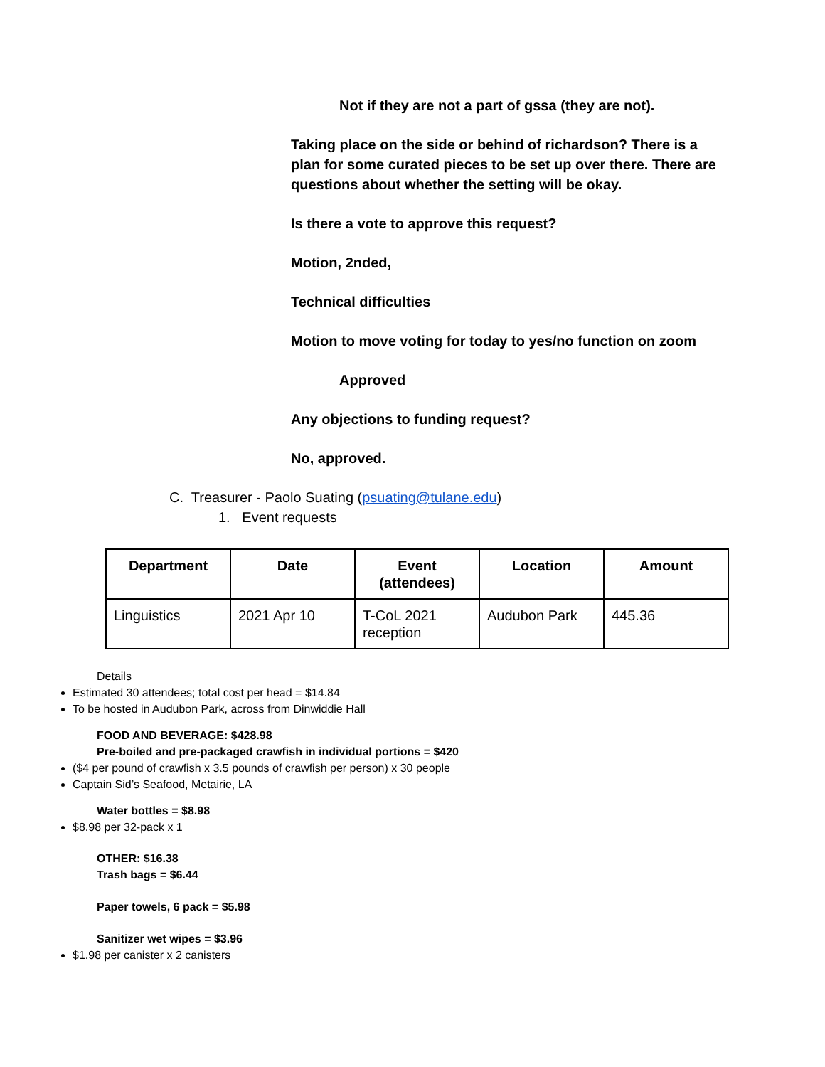Not if they are not a part of gssa (they are not).
Taking place on the side or behind of richardson? There is a plan for some curated pieces to be set up over there. There are questions about whether the setting will be okay.
Is there a vote to approve this request?
Motion, 2nded,
Technical difficulties
Motion to move voting for today to yes/no function on zoom
Approved
Any objections to funding request?
No, approved.
C. Treasurer - Paolo Suating (psuating@tulane.edu)
1. Event requests
| Department | Date | Event (attendees) | Location | Amount |
| --- | --- | --- | --- | --- |
| Linguistics | 2021 Apr 10 | T-CoL 2021 reception | Audubon Park | 445.36 |
Details
Estimated 30 attendees; total cost per head = $14.84
To be hosted in Audubon Park, across from Dinwiddie Hall
FOOD AND BEVERAGE: $428.98
Pre-boiled and pre-packaged crawfish in individual portions = $420
($4 per pound of crawfish x 3.5 pounds of crawfish per person) x 30 people
Captain Sid’s Seafood, Metairie, LA
Water bottles = $8.98
$8.98 per 32-pack x 1
OTHER: $16.38
Trash bags = $6.44
Paper towels, 6 pack = $5.98
Sanitizer wet wipes = $3.96
$1.98 per canister x 2 canisters